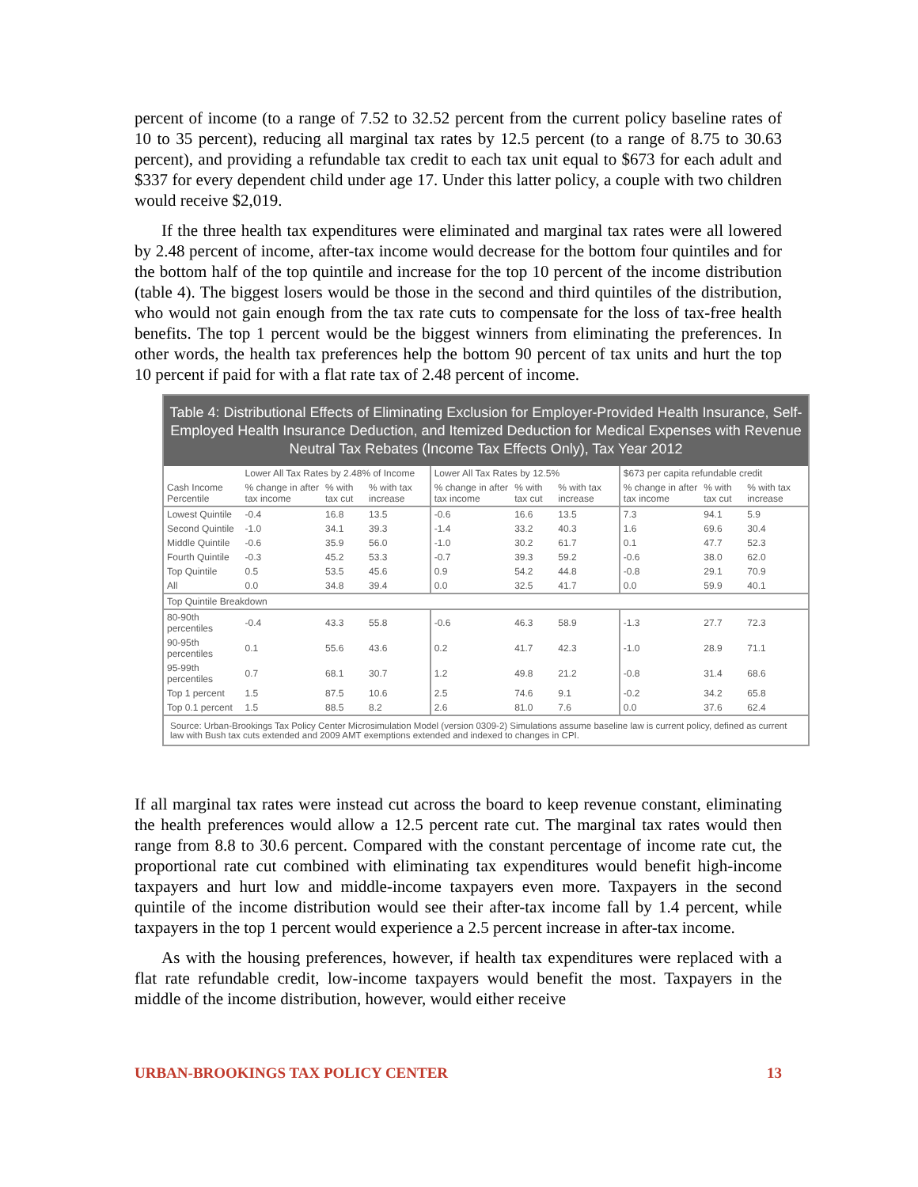percent of income (to a range of 7.52 to 32.52 percent from the current policy baseline rates of 10 to 35 percent), reducing all marginal tax rates by 12.5 percent (to a range of 8.75 to 30.63 percent), and providing a refundable tax credit to each tax unit equal to $673 for each adult and $337 for every dependent child under age 17. Under this latter policy, a couple with two children would receive $2,019.
If the three health tax expenditures were eliminated and marginal tax rates were all lowered by 2.48 percent of income, after-tax income would decrease for the bottom four quintiles and for the bottom half of the top quintile and increase for the top 10 percent of the income distribution (table 4). The biggest losers would be those in the second and third quintiles of the distribution, who would not gain enough from the tax rate cuts to compensate for the loss of tax-free health benefits. The top 1 percent would be the biggest winners from eliminating the preferences. In other words, the health tax preferences help the bottom 90 percent of tax units and hurt the top 10 percent if paid for with a flat rate tax of 2.48 percent of income.
Table 4: Distributional Effects of Eliminating Exclusion for Employer-Provided Health Insurance, Self-Employed Health Insurance Deduction, and Itemized Deduction for Medical Expenses with Revenue Neutral Tax Rebates (Income Tax Effects Only), Tax Year 2012
| | Lower All Tax Rates by 2.48% of Income | | | Lower All Tax Rates by 12.5% | | | $673 per capita refundable credit | | |
| --- | --- | --- | --- | --- | --- | --- | --- | --- | --- |
| Cash Income Percentile | % change in after tax income | % with tax cut | % with tax increase | % change in after tax income | % with tax cut | % with tax increase | % change in after tax income | % with tax cut | % with tax increase |
| Lowest Quintile | -0.4 | 16.8 | 13.5 | -0.6 | 16.6 | 13.5 | 7.3 | 94.1 | 5.9 |
| Second Quintile | -1.0 | 34.1 | 39.3 | -1.4 | 33.2 | 40.3 | 1.6 | 69.6 | 30.4 |
| Middle Quintile | -0.6 | 35.9 | 56.0 | -1.0 | 30.2 | 61.7 | 0.1 | 47.7 | 52.3 |
| Fourth Quintile | -0.3 | 45.2 | 53.3 | -0.7 | 39.3 | 59.2 | -0.6 | 38.0 | 62.0 |
| Top Quintile | 0.5 | 53.5 | 45.6 | 0.9 | 54.2 | 44.8 | -0.8 | 29.1 | 70.9 |
| All | 0.0 | 34.8 | 39.4 | 0.0 | 32.5 | 41.7 | 0.0 | 59.9 | 40.1 |
| Top Quintile Breakdown | | | | | | | | | |
| 80-90th percentiles | -0.4 | 43.3 | 55.8 | -0.6 | 46.3 | 58.9 | -1.3 | 27.7 | 72.3 |
| 90-95th percentiles | 0.1 | 55.6 | 43.6 | 0.2 | 41.7 | 42.3 | -1.0 | 28.9 | 71.1 |
| 95-99th percentiles | 0.7 | 68.1 | 30.7 | 1.2 | 49.8 | 21.2 | -0.8 | 31.4 | 68.6 |
| Top 1 percent | 1.5 | 87.5 | 10.6 | 2.5 | 74.6 | 9.1 | -0.2 | 34.2 | 65.8 |
| Top 0.1 percent | 1.5 | 88.5 | 8.2 | 2.6 | 81.0 | 7.6 | 0.0 | 37.6 | 62.4 |
Source: Urban-Brookings Tax Policy Center Microsimulation Model (version 0309-2) Simulations assume baseline law is current policy, defined as current law with Bush tax cuts extended and 2009 AMT exemptions extended and indexed to changes in CPI.
If all marginal tax rates were instead cut across the board to keep revenue constant, eliminating the health preferences would allow a 12.5 percent rate cut. The marginal tax rates would then range from 8.8 to 30.6 percent. Compared with the constant percentage of income rate cut, the proportional rate cut combined with eliminating tax expenditures would benefit high-income taxpayers and hurt low and middle-income taxpayers even more. Taxpayers in the second quintile of the income distribution would see their after-tax income fall by 1.4 percent, while taxpayers in the top 1 percent would experience a 2.5 percent increase in after-tax income.
As with the housing preferences, however, if health tax expenditures were replaced with a flat rate refundable credit, low-income taxpayers would benefit the most. Taxpayers in the middle of the income distribution, however, would either receive
URBAN-BROOKINGS TAX POLICY CENTER 13